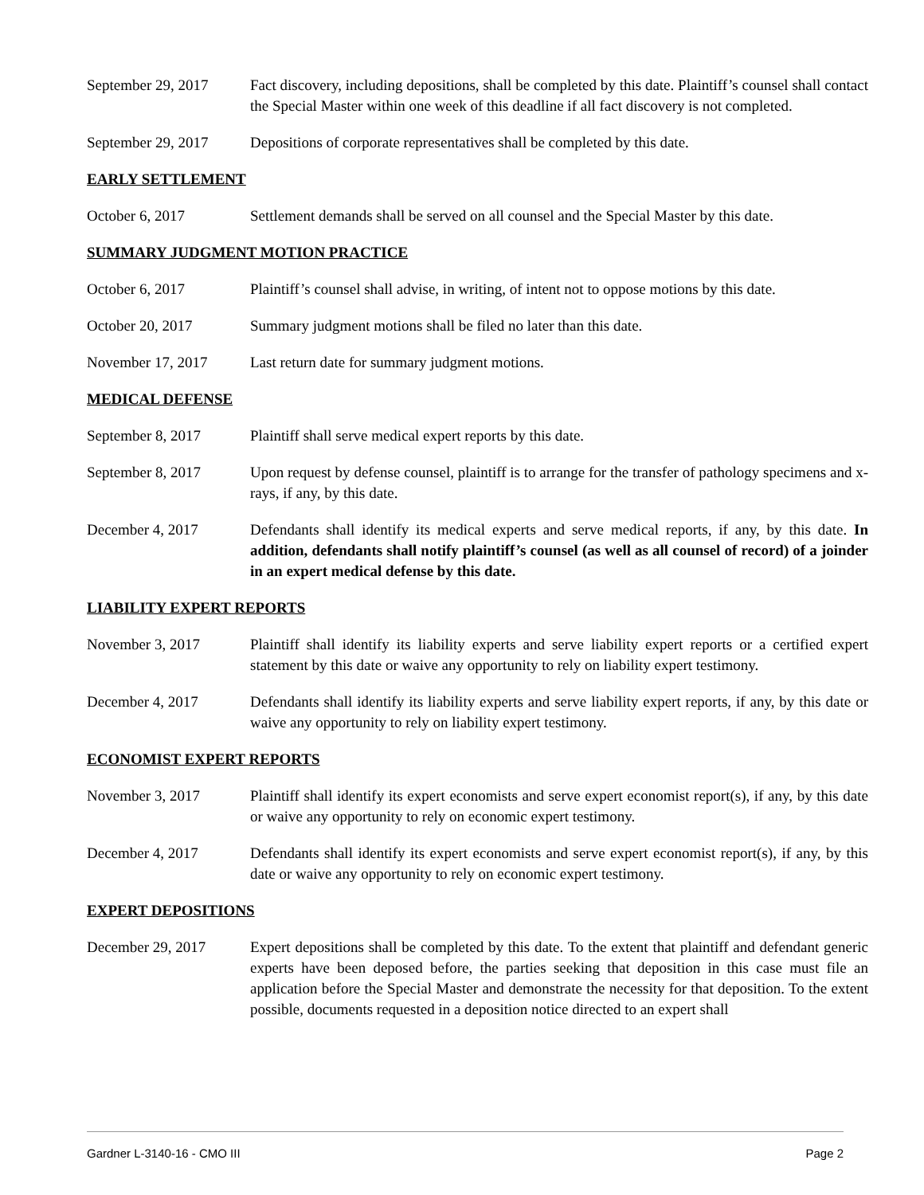September 29, 2017
Fact discovery, including depositions, shall be completed by this date. Plaintiff’s counsel shall contact the Special Master within one week of this deadline if all fact discovery is not completed.
September 29, 2017
Depositions of corporate representatives shall be completed by this date.
EARLY SETTLEMENT
October 6, 2017 Settlement demands shall be served on all counsel and the Special Master by this date.
SUMMARY JUDGMENT MOTION PRACTICE
October 6, 2017 Plaintiff’s counsel shall advise, in writing, of intent not to oppose motions by this date.
October 20, 2017 Summary judgment motions shall be filed no later than this date.
November 17, 2017 Last return date for summary judgment motions.
MEDICAL DEFENSE
September 8, 2017 Plaintiff shall serve medical expert reports by this date.
September 8, 2017 Upon request by defense counsel, plaintiff is to arrange for the transfer of pathology specimens and x-rays, if any, by this date.
December 4, 2017 Defendants shall identify its medical experts and serve medical reports, if any, by this date. In addition, defendants shall notify plaintiff’s counsel (as well as all counsel of record) of a joinder in an expert medical defense by this date.
LIABILITY EXPERT REPORTS
November 3, 2017 Plaintiff shall identify its liability experts and serve liability expert reports or a certified expert statement by this date or waive any opportunity to rely on liability expert testimony.
December 4, 2017 Defendants shall identify its liability experts and serve liability expert reports, if any, by this date or waive any opportunity to rely on liability expert testimony.
ECONOMIST EXPERT REPORTS
November 3, 2017 Plaintiff shall identify its expert economists and serve expert economist report(s), if any, by this date or waive any opportunity to rely on economic expert testimony.
December 4, 2017 Defendants shall identify its expert economists and serve expert economist report(s), if any, by this date or waive any opportunity to rely on economic expert testimony.
EXPERT DEPOSITIONS
December 29, 2017 Expert depositions shall be completed by this date. To the extent that plaintiff and defendant generic experts have been deposed before, the parties seeking that deposition in this case must file an application before the Special Master and demonstrate the necessity for that deposition. To the extent possible, documents requested in a deposition notice directed to an expert shall
Gardner L-3140-16 - CMO III Page 2